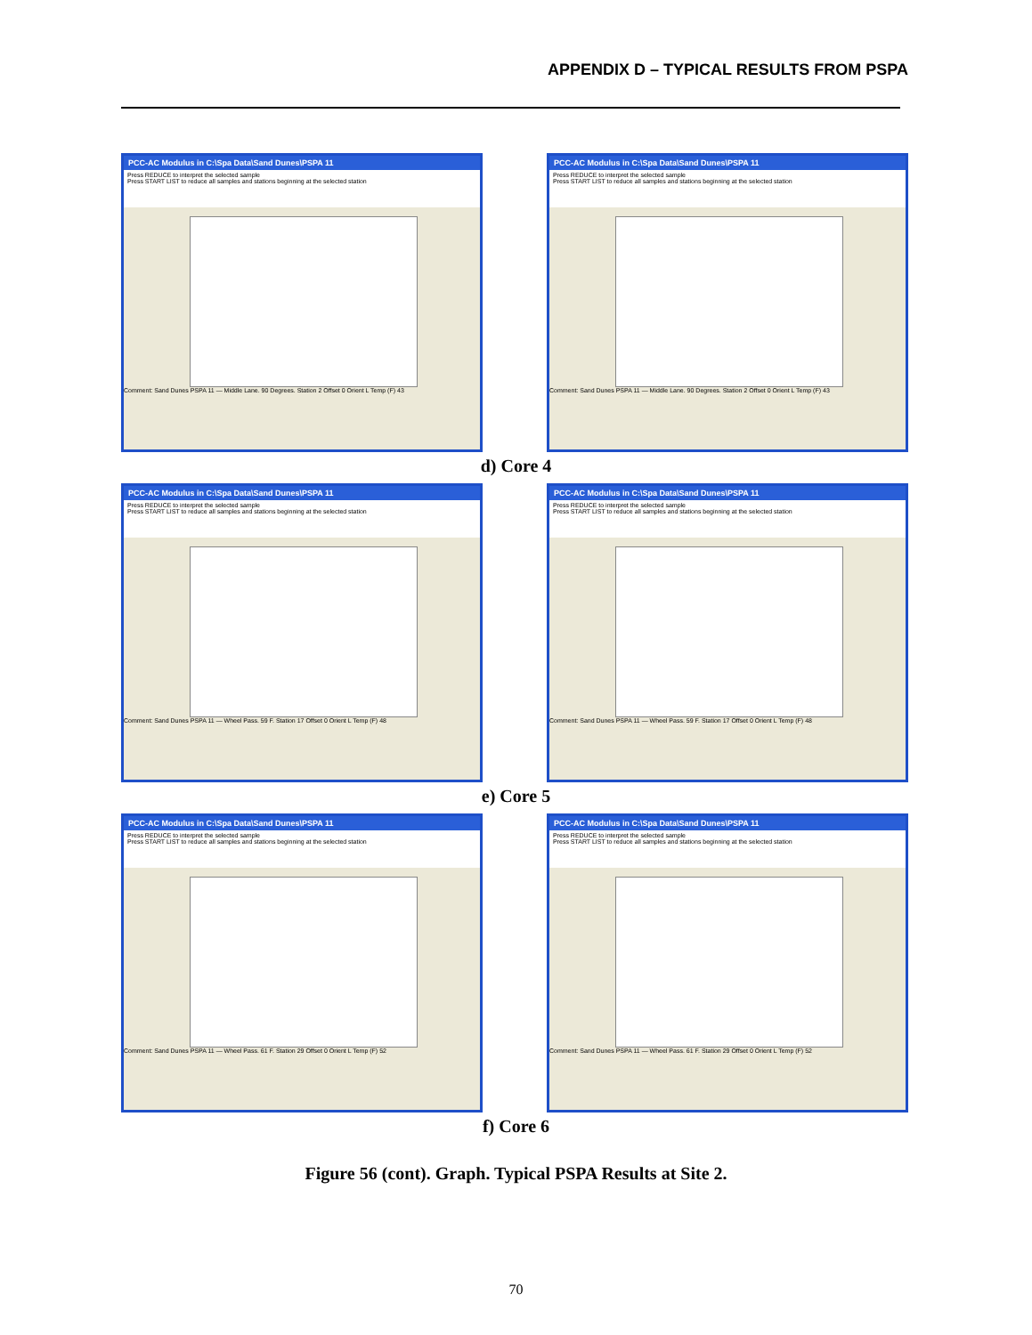APPENDIX D – TYPICAL RESULTS FROM PSPA
PCC-AC Modulus in C:\Spa Data\Sand Dunes\PSPA 11
Press REDUCE to interpret the selected sample
Press START LIST to reduce all samples and stations beginning at the selected station
Comment: Sand Dunes PSPA 11 — Middle Lane. 90 Degrees. Station 2 Offset 0 Orient L Temp (F) 43
PCC-AC Modulus in C:\Spa Data\Sand Dunes\PSPA 11
Press REDUCE to interpret the selected sample
Press START LIST to reduce all samples and stations beginning at the selected station
Comment: Sand Dunes PSPA 11 — Middle Lane. 90 Degrees. Station 2 Offset 0 Orient L Temp (F) 43
d) Core 4
PCC-AC Modulus in C:\Spa Data\Sand Dunes\PSPA 11
Press REDUCE to interpret the selected sample
Press START LIST to reduce all samples and stations beginning at the selected station
Comment: Sand Dunes PSPA 11 — Wheel Pass. 59 F. Station 17 Offset 0 Orient L Temp (F) 48
PCC-AC Modulus in C:\Spa Data\Sand Dunes\PSPA 11
Press REDUCE to interpret the selected sample
Press START LIST to reduce all samples and stations beginning at the selected station
Comment: Sand Dunes PSPA 11 — Wheel Pass. 59 F. Station 17 Offset 0 Orient L Temp (F) 48
e) Core 5
PCC-AC Modulus in C:\Spa Data\Sand Dunes\PSPA 11
Press REDUCE to interpret the selected sample
Press START LIST to reduce all samples and stations beginning at the selected station
Comment: Sand Dunes PSPA 11 — Wheel Pass. 61 F. Station 29 Offset 0 Orient L Temp (F) 52
PCC-AC Modulus in C:\Spa Data\Sand Dunes\PSPA 11
Press REDUCE to interpret the selected sample
Press START LIST to reduce all samples and stations beginning at the selected station
Comment: Sand Dunes PSPA 11 — Wheel Pass. 61 F. Station 29 Offset 0 Orient L Temp (F) 52
f) Core 6
Figure 56 (cont). Graph. Typical PSPA Results at Site 2.
70